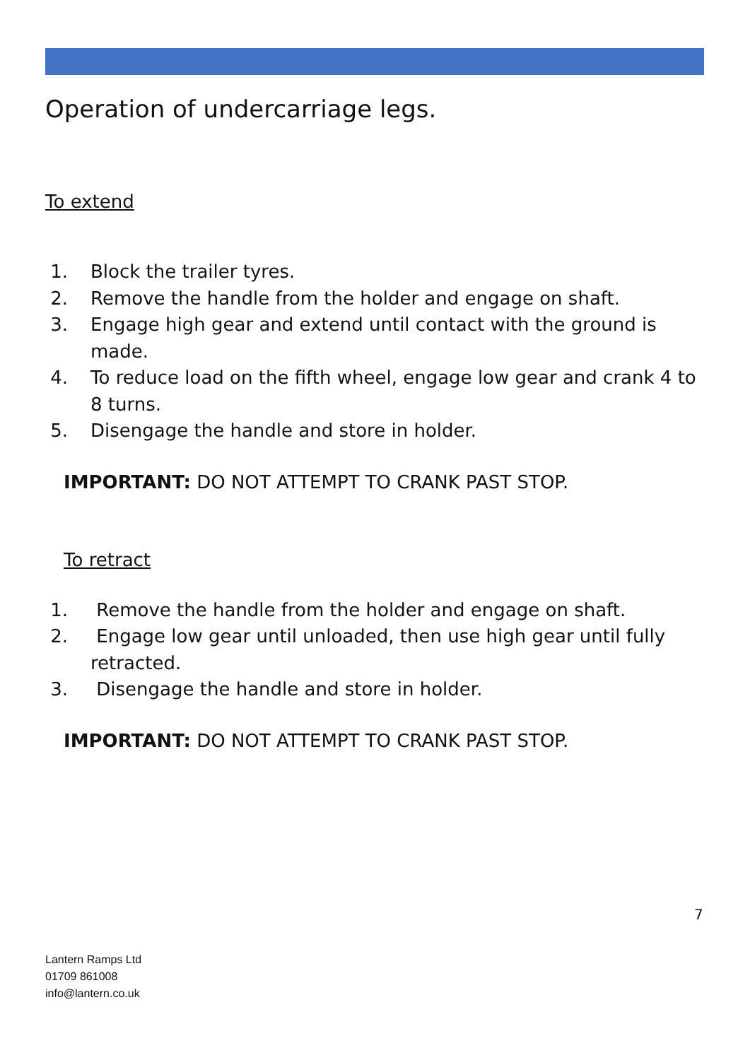Operation of undercarriage legs.
To extend
1. Block the trailer tyres.
2. Remove the handle from the holder and engage on shaft.
3. Engage high gear and extend until contact with the ground is made.
4. To reduce load on the fifth wheel, engage low gear and crank 4 to 8 turns.
5. Disengage the handle and store in holder.
IMPORTANT: DO NOT ATTEMPT TO CRANK PAST STOP.
To retract
1. Remove the handle from the holder and engage on shaft.
2. Engage low gear until unloaded, then use high gear until fully retracted.
3. Disengage the handle and store in holder.
IMPORTANT: DO NOT ATTEMPT TO CRANK PAST STOP.
7
Lantern Ramps Ltd
01709 861008
info@lantern.co.uk